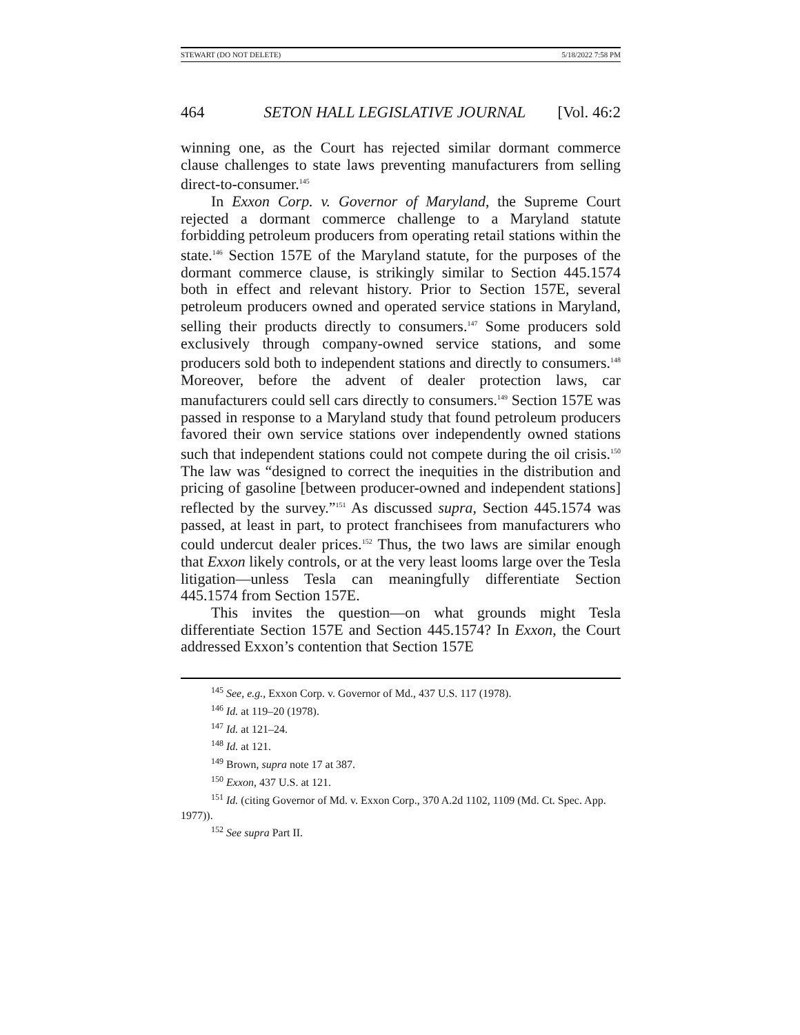STEWART (DO NOT DELETE) 5/18/2022 7:58 PM
464 SETON HALL LEGISLATIVE JOURNAL [Vol. 46:2
winning one, as the Court has rejected similar dormant commerce clause challenges to state laws preventing manufacturers from selling direct-to-consumer.<sup>145</sup>
In Exxon Corp. v. Governor of Maryland, the Supreme Court rejected a dormant commerce challenge to a Maryland statute forbidding petroleum producers from operating retail stations within the state.<sup>146</sup> Section 157E of the Maryland statute, for the purposes of the dormant commerce clause, is strikingly similar to Section 445.1574 both in effect and relevant history. Prior to Section 157E, several petroleum producers owned and operated service stations in Maryland, selling their products directly to consumers.<sup>147</sup> Some producers sold exclusively through company-owned service stations, and some producers sold both to independent stations and directly to consumers.<sup>148</sup> Moreover, before the advent of dealer protection laws, car manufacturers could sell cars directly to consumers.<sup>149</sup> Section 157E was passed in response to a Maryland study that found petroleum producers favored their own service stations over independently owned stations such that independent stations could not compete during the oil crisis.<sup>150</sup> The law was “designed to correct the inequities in the distribution and pricing of gasoline [between producer-owned and independent stations] reflected by the survey.”<sup>151</sup> As discussed supra, Section 445.1574 was passed, at least in part, to protect franchisees from manufacturers who could undercut dealer prices.<sup>152</sup> Thus, the two laws are similar enough that Exxon likely controls, or at the very least looms large over the Tesla litigation—unless Tesla can meaningfully differentiate Section 445.1574 from Section 157E.
This invites the question—on what grounds might Tesla differentiate Section 157E and Section 445.1574? In Exxon, the Court addressed Exxon’s contention that Section 157E
<sup>145</sup> See, e.g., Exxon Corp. v. Governor of Md., 437 U.S. 117 (1978).
<sup>146</sup> Id. at 119–20 (1978).
<sup>147</sup> Id. at 121–24.
<sup>148</sup> Id. at 121.
<sup>149</sup> Brown, supra note 17 at 387.
<sup>150</sup> Exxon, 437 U.S. at 121.
<sup>151</sup> Id. (citing Governor of Md. v. Exxon Corp., 370 A.2d 1102, 1109 (Md. Ct. Spec. App. 1977)).
<sup>152</sup> See supra Part II.